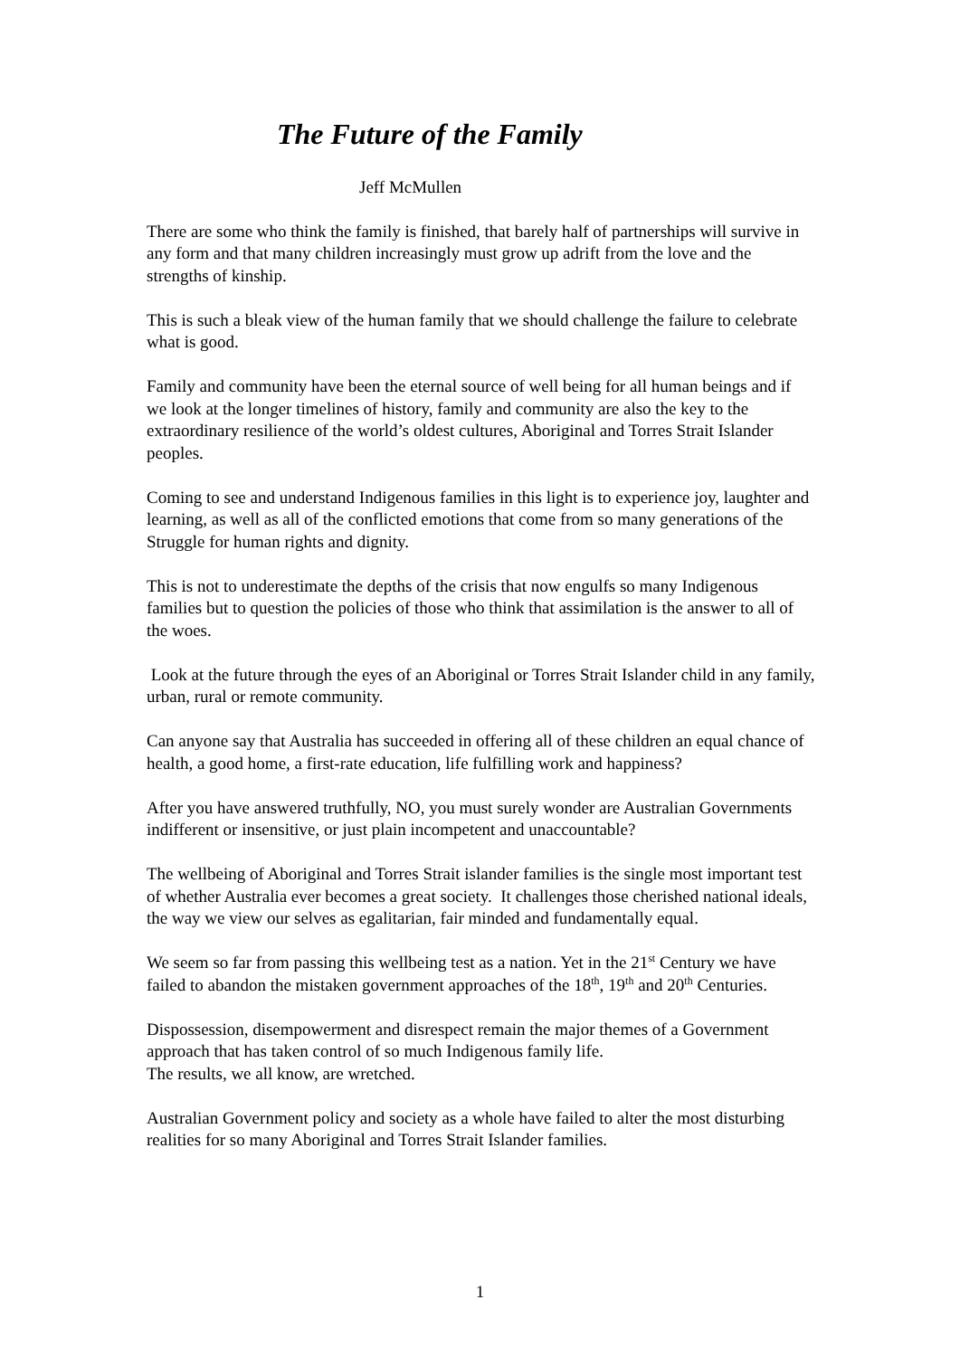The Future of the Family
Jeff McMullen
There are some who think the family is finished, that barely half of partnerships will survive in any form and that many children increasingly must grow up adrift from the love and the strengths of kinship.
This is such a bleak view of the human family that we should challenge the failure to celebrate what is good.
Family and community have been the eternal source of well being for all human beings and if we look at the longer timelines of history, family and community are also the key to the extraordinary resilience of the world’s oldest cultures, Aboriginal and Torres Strait Islander peoples.
Coming to see and understand Indigenous families in this light is to experience joy, laughter and learning, as well as all of the conflicted emotions that come from so many generations of the Struggle for human rights and dignity.
This is not to underestimate the depths of the crisis that now engulfs so many Indigenous families but to question the policies of those who think that assimilation is the answer to all of the woes.
Look at the future through the eyes of an Aboriginal or Torres Strait Islander child in any family, urban, rural or remote community.
Can anyone say that Australia has succeeded in offering all of these children an equal chance of health, a good home, a first-rate education, life fulfilling work and happiness?
After you have answered truthfully, NO, you must surely wonder are Australian Governments indifferent or insensitive, or just plain incompetent and unaccountable?
The wellbeing of Aboriginal and Torres Strait islander families is the single most important test of whether Australia ever becomes a great society. It challenges those cherished national ideals, the way we view our selves as egalitarian, fair minded and fundamentally equal.
We seem so far from passing this wellbeing test as a nation. Yet in the 21<sup>st</sup> Century we have failed to abandon the mistaken government approaches of the 18<sup>th</sup>, 19<sup>th</sup> and 20<sup>th</sup> Centuries.
Dispossession, disempowerment and disrespect remain the major themes of a Government approach that has taken control of so much Indigenous family life.
The results, we all know, are wretched.
Australian Government policy and society as a whole have failed to alter the most disturbing realities for so many Aboriginal and Torres Strait Islander families.
1